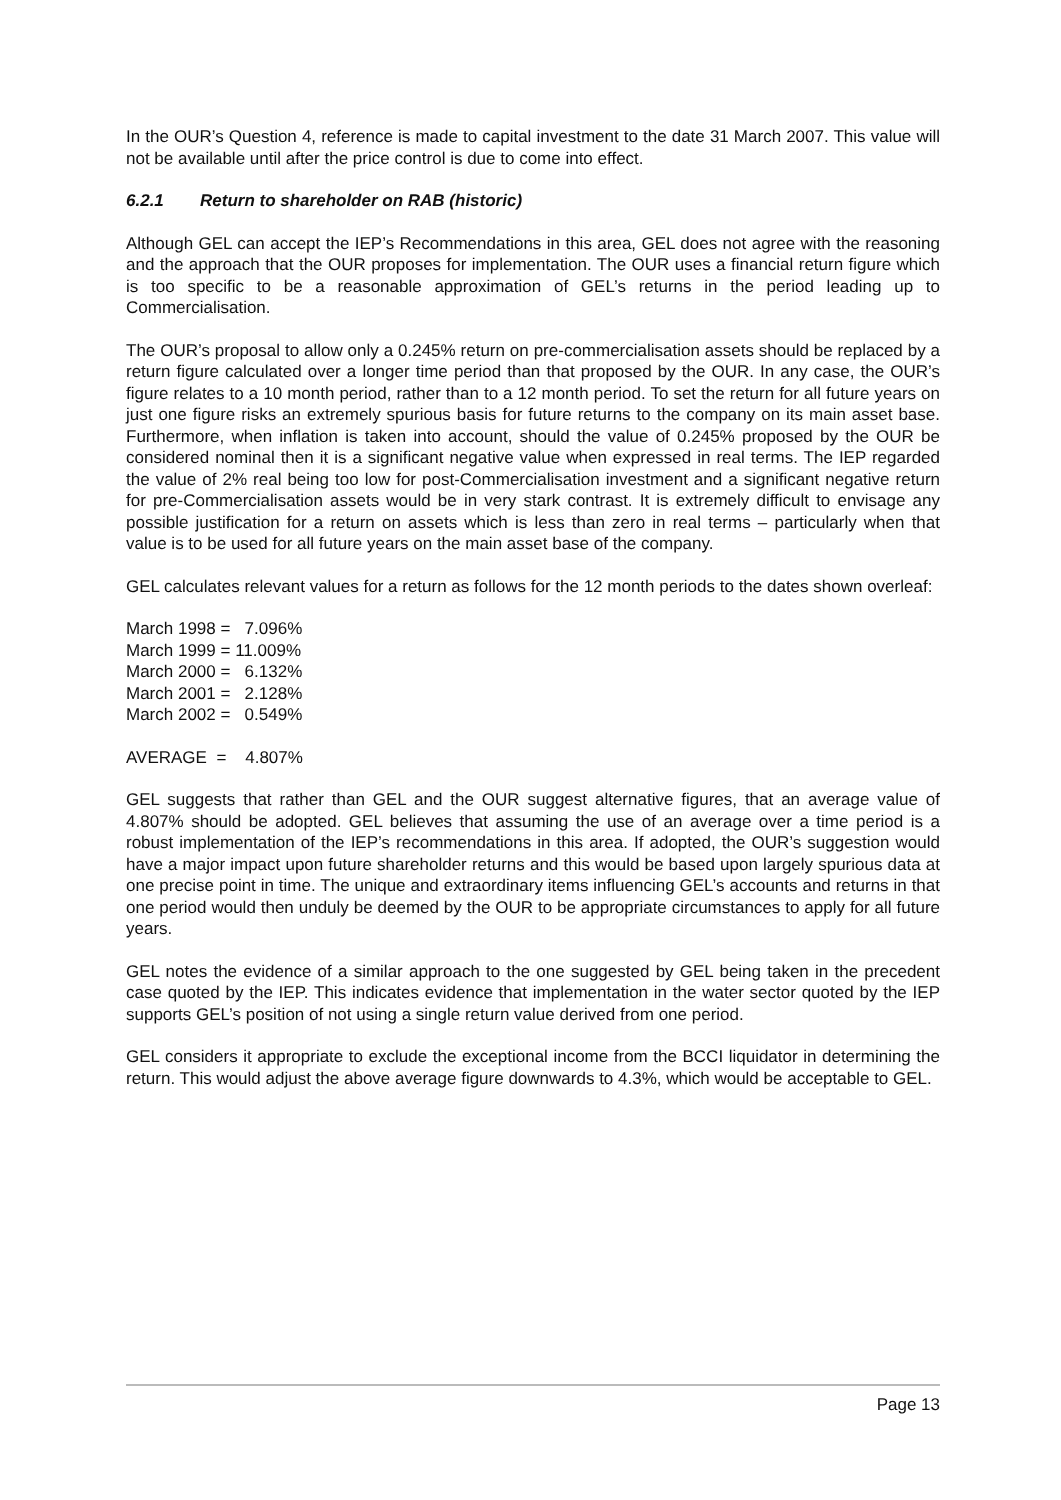In the OUR’s Question 4, reference is made to capital investment to the date 31 March 2007. This value will not be available until after the price control is due to come into effect.
6.2.1 Return to shareholder on RAB (historic)
Although GEL can accept the IEP’s Recommendations in this area, GEL does not agree with the reasoning and the approach that the OUR proposes for implementation. The OUR uses a financial return figure which is too specific to be a reasonable approximation of GEL’s returns in the period leading up to Commercialisation.
The OUR’s proposal to allow only a 0.245% return on pre-commercialisation assets should be replaced by a return figure calculated over a longer time period than that proposed by the OUR. In any case, the OUR’s figure relates to a 10 month period, rather than to a 12 month period. To set the return for all future years on just one figure risks an extremely spurious basis for future returns to the company on its main asset base. Furthermore, when inflation is taken into account, should the value of 0.245% proposed by the OUR be considered nominal then it is a significant negative value when expressed in real terms. The IEP regarded the value of 2% real being too low for post-Commercialisation investment and a significant negative return for pre-Commercialisation assets would be in very stark contrast. It is extremely difficult to envisage any possible justification for a return on assets which is less than zero in real terms – particularly when that value is to be used for all future years on the main asset base of the company.
GEL calculates relevant values for a return as follows for the 12 month periods to the dates shown overleaf:
March 1998 = 7.096% March 1999 = 11.009% March 2000 = 6.132% March 2001 = 2.128% March 2002 = 0.549%
AVERAGE = 4.807%
GEL suggests that rather than GEL and the OUR suggest alternative figures, that an average value of 4.807% should be adopted. GEL believes that assuming the use of an average over a time period is a robust implementation of the IEP’s recommendations in this area. If adopted, the OUR’s suggestion would have a major impact upon future shareholder returns and this would be based upon largely spurious data at one precise point in time. The unique and extraordinary items influencing GEL’s accounts and returns in that one period would then unduly be deemed by the OUR to be appropriate circumstances to apply for all future years.
GEL notes the evidence of a similar approach to the one suggested by GEL being taken in the precedent case quoted by the IEP. This indicates evidence that implementation in the water sector quoted by the IEP supports GEL’s position of not using a single return value derived from one period.
GEL considers it appropriate to exclude the exceptional income from the BCCI liquidator in determining the return. This would adjust the above average figure downwards to 4.3%, which would be acceptable to GEL.
Page 13